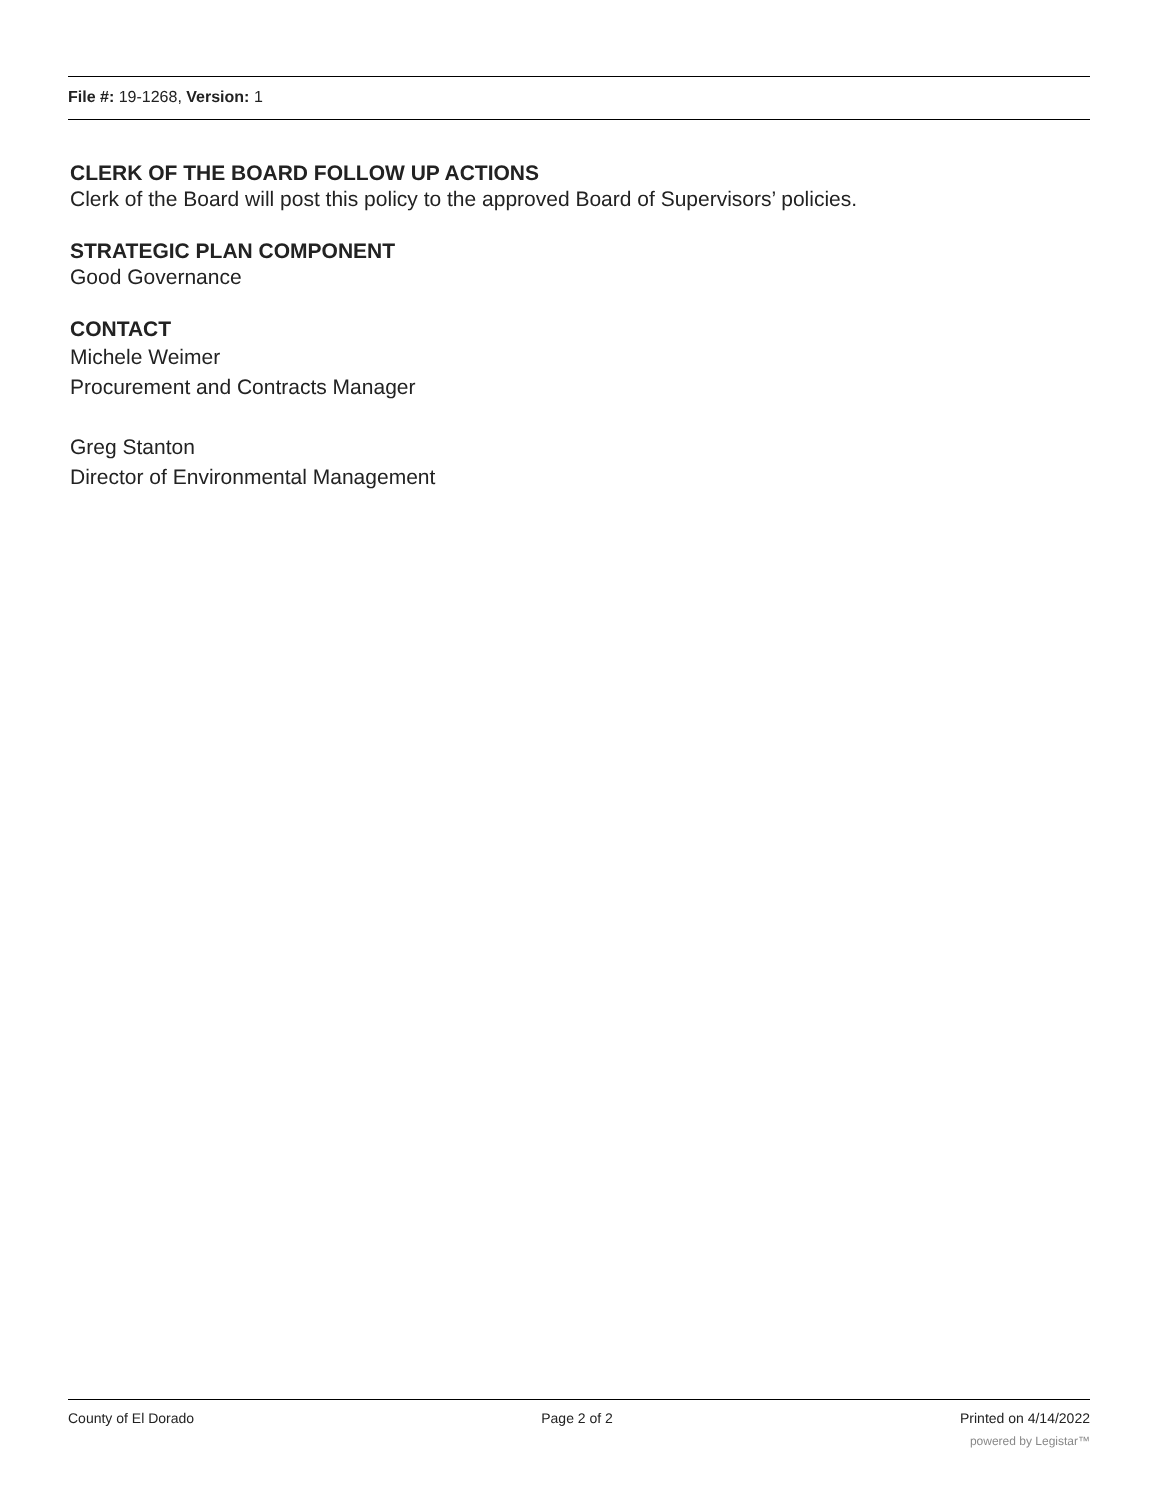File #: 19-1268, Version: 1
CLERK OF THE BOARD FOLLOW UP ACTIONS
Clerk of the Board will post this policy to the approved Board of Supervisors’ policies.
STRATEGIC PLAN COMPONENT
Good Governance
CONTACT
Michele Weimer
Procurement and Contracts Manager
Greg Stanton
Director of Environmental Management
County of El Dorado Page 2 of 2 Printed on 4/14/2022
powered by Legistar™